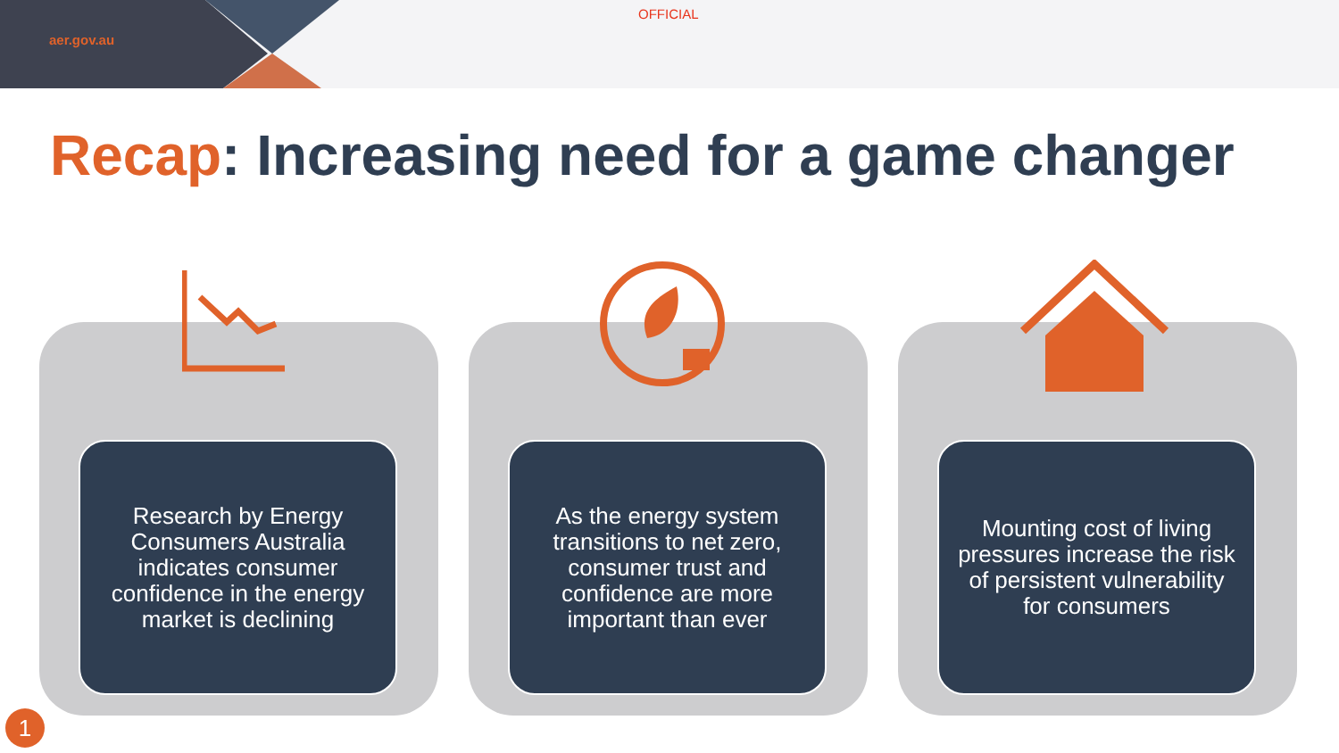aer.gov.au
OFFICIAL
Recap: Increasing need for a game changer
Research by Energy Consumers Australia indicates consumer confidence in the energy market is declining
As the energy system transitions to net zero, consumer trust and confidence are more important than ever
Mounting cost of living pressures increase the risk of persistent vulnerability for consumers
1